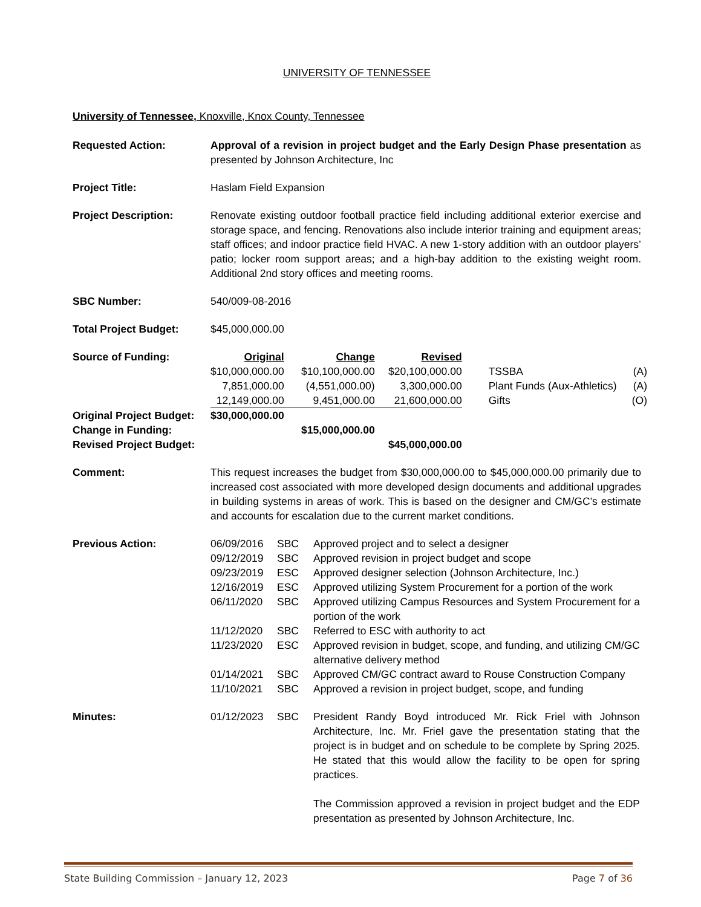UNIVERSITY OF TENNESSEE
University of Tennessee, Knoxville, Knox County, Tennessee
Requested Action: Approval of a revision in project budget and the Early Design Phase presentation as presented by Johnson Architecture, Inc
Project Title: Haslam Field Expansion
Project Description: Renovate existing outdoor football practice field including additional exterior exercise and storage space, and fencing. Renovations also include interior training and equipment areas; staff offices; and indoor practice field HVAC. A new 1-story addition with an outdoor players’ patio; locker room support areas; and a high-bay addition to the existing weight room. Additional 2nd story offices and meeting rooms.
SBC Number: 540/009-08-2016
Total Project Budget: $45,000,000.00
| Source of Funding: | Original | Change | Revised | | |
| | $10,000,000.00 | $10,100,000.00 | $20,100,000.00 | TSSBA | (A) |
| | 7,851,000.00 | (4,551,000.00) | 3,300,000.00 | Plant Funds (Aux-Athletics) | (A) |
| | 12,149,000.00 | 9,451,000.00 | 21,600,000.00 | Gifts | (O) |
| Original Project Budget: | $30,000,000.00 | | | | |
| Change in Funding: | | $15,000,000.00 | | | |
| Revised Project Budget: | | | $45,000,000.00 | | |
Comment: This request increases the budget from $30,000,000.00 to $45,000,000.00 primarily due to increased cost associated with more developed design documents and additional upgrades in building systems in areas of work. This is based on the designer and CM/GC’s estimate and accounts for escalation due to the current market conditions.
| Previous Action: | 06/09/2016 | SBC | Approved project and to select a designer |
| | 09/12/2019 | SBC | Approved revision in project budget and scope |
| | 09/23/2019 | ESC | Approved designer selection (Johnson Architecture, Inc.) |
| | 12/16/2019 | ESC | Approved utilizing System Procurement for a portion of the work |
| | 06/11/2020 | SBC | Approved utilizing Campus Resources and System Procurement for a portion of the work |
| | 11/12/2020 | SBC | Referred to ESC with authority to act |
| | 11/23/2020 | ESC | Approved revision in budget, scope, and funding, and utilizing CM/GC alternative delivery method |
| | 01/14/2021 | SBC | Approved CM/GC contract award to Rouse Construction Company |
| | 11/10/2021 | SBC | Approved a revision in project budget, scope, and funding |
| Minutes: | 01/12/2023 | SBC | President Randy Boyd introduced Mr. Rick Friel with Johnson Architecture, Inc. Mr. Friel gave the presentation stating that the project is in budget and on schedule to be complete by Spring 2025. He stated that this would allow the facility to be open for spring practices. The Commission approved a revision in project budget and the EDP presentation as presented by Johnson Architecture, Inc. |
State Building Commission – January 12, 2023 Page 7 of 36